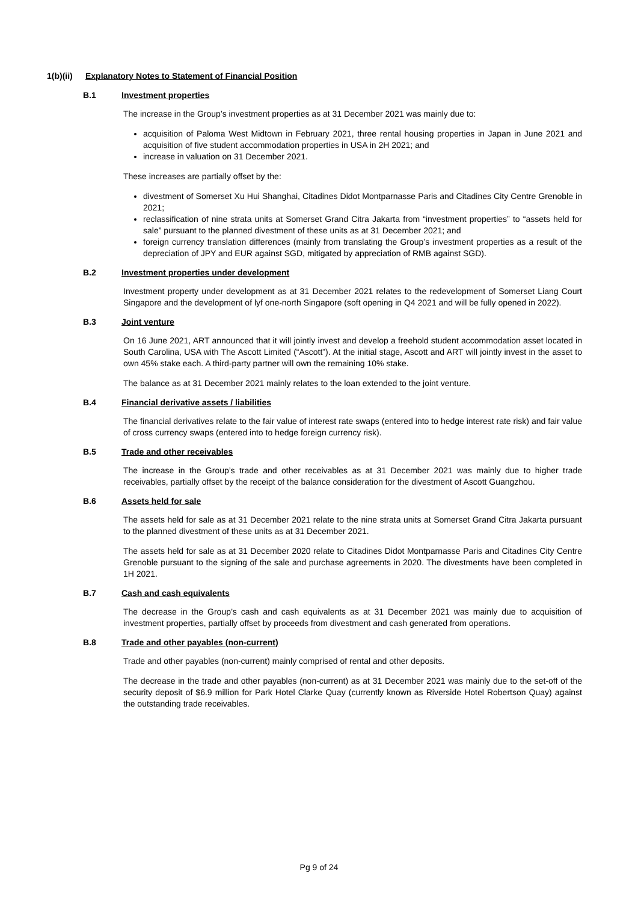1(b)(ii) Explanatory Notes to Statement of Financial Position
B.1 Investment properties
The increase in the Group’s investment properties as at 31 December 2021 was mainly due to:
acquisition of Paloma West Midtown in February 2021, three rental housing properties in Japan in June 2021 and acquisition of five student accommodation properties in USA in 2H 2021; and
increase in valuation on 31 December 2021.
These increases are partially offset by the:
divestment of Somerset Xu Hui Shanghai, Citadines Didot Montparnasse Paris and Citadines City Centre Grenoble in 2021;
reclassification of nine strata units at Somerset Grand Citra Jakarta from “investment properties” to “assets held for sale” pursuant to the planned divestment of these units as at 31 December 2021; and
foreign currency translation differences (mainly from translating the Group’s investment properties as a result of the depreciation of JPY and EUR against SGD, mitigated by appreciation of RMB against SGD).
B.2 Investment properties under development
Investment property under development as at 31 December 2021 relates to the redevelopment of Somerset Liang Court Singapore and the development of lyf one-north Singapore (soft opening in Q4 2021 and will be fully opened in 2022).
B.3 Joint venture
On 16 June 2021, ART announced that it will jointly invest and develop a freehold student accommodation asset located in South Carolina, USA with The Ascott Limited (“Ascott”). At the initial stage, Ascott and ART will jointly invest in the asset to own 45% stake each. A third-party partner will own the remaining 10% stake.
The balance as at 31 December 2021 mainly relates to the loan extended to the joint venture.
B.4 Financial derivative assets / liabilities
The financial derivatives relate to the fair value of interest rate swaps (entered into to hedge interest rate risk) and fair value of cross currency swaps (entered into to hedge foreign currency risk).
B.5 Trade and other receivables
The increase in the Group’s trade and other receivables as at 31 December 2021 was mainly due to higher trade receivables, partially offset by the receipt of the balance consideration for the divestment of Ascott Guangzhou.
B.6 Assets held for sale
The assets held for sale as at 31 December 2021 relate to the nine strata units at Somerset Grand Citra Jakarta pursuant to the planned divestment of these units as at 31 December 2021.
The assets held for sale as at 31 December 2020 relate to Citadines Didot Montparnasse Paris and Citadines City Centre Grenoble pursuant to the signing of the sale and purchase agreements in 2020. The divestments have been completed in 1H 2021.
B.7 Cash and cash equivalents
The decrease in the Group’s cash and cash equivalents as at 31 December 2021 was mainly due to acquisition of investment properties, partially offset by proceeds from divestment and cash generated from operations.
B.8 Trade and other payables (non-current)
Trade and other payables (non-current) mainly comprised of rental and other deposits.
The decrease in the trade and other payables (non-current) as at 31 December 2021 was mainly due to the set-off of the security deposit of $6.9 million for Park Hotel Clarke Quay (currently known as Riverside Hotel Robertson Quay) against the outstanding trade receivables.
Pg 9 of 24